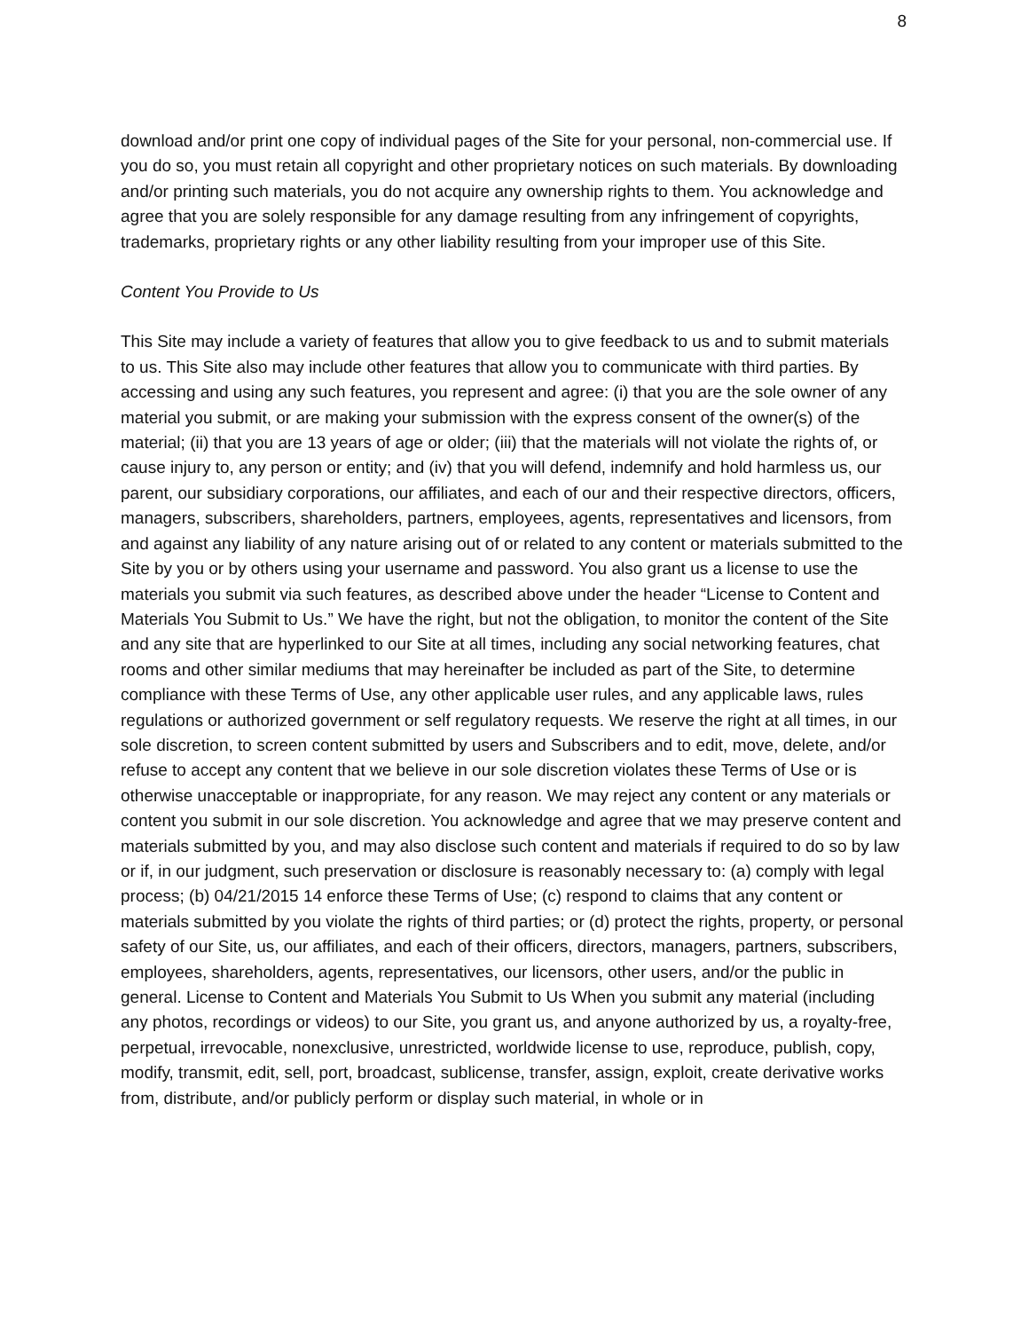8
download and/or print one copy of individual pages of the Site for your personal, non-commercial use. If you do so, you must retain all copyright and other proprietary notices on such materials. By downloading and/or printing such materials, you do not acquire any ownership rights to them. You acknowledge and agree that you are solely responsible for any damage resulting from any infringement of copyrights, trademarks, proprietary rights or any other liability resulting from your improper use of this Site.
Content You Provide to Us
This Site may include a variety of features that allow you to give feedback to us and to submit materials to us. This Site also may include other features that allow you to communicate with third parties. By accessing and using any such features, you represent and agree: (i) that you are the sole owner of any material you submit, or are making your submission with the express consent of the owner(s) of the material; (ii) that you are 13 years of age or older; (iii) that the materials will not violate the rights of, or cause injury to, any person or entity; and (iv) that you will defend, indemnify and hold harmless us, our parent, our subsidiary corporations, our affiliates, and each of our and their respective directors, officers, managers, subscribers, shareholders, partners, employees, agents, representatives and licensors, from and against any liability of any nature arising out of or related to any content or materials submitted to the Site by you or by others using your username and password. You also grant us a license to use the materials you submit via such features, as described above under the header “License to Content and Materials You Submit to Us.” We have the right, but not the obligation, to monitor the content of the Site and any site that are hyperlinked to our Site at all times, including any social networking features, chat rooms and other similar mediums that may hereinafter be included as part of the Site, to determine compliance with these Terms of Use, any other applicable user rules, and any applicable laws, rules regulations or authorized government or self regulatory requests. We reserve the right at all times, in our sole discretion, to screen content submitted by users and Subscribers and to edit, move, delete, and/or refuse to accept any content that we believe in our sole discretion violates these Terms of Use or is otherwise unacceptable or inappropriate, for any reason. We may reject any content or any materials or content you submit in our sole discretion. You acknowledge and agree that we may preserve content and materials submitted by you, and may also disclose such content and materials if required to do so by law or if, in our judgment, such preservation or disclosure is reasonably necessary to: (a) comply with legal process; (b) 04/21/2015 14 enforce these Terms of Use; (c) respond to claims that any content or materials submitted by you violate the rights of third parties; or (d) protect the rights, property, or personal safety of our Site, us, our affiliates, and each of their officers, directors, managers, partners, subscribers, employees, shareholders, agents, representatives, our licensors, other users, and/or the public in general. License to Content and Materials You Submit to Us When you submit any material (including any photos, recordings or videos) to our Site, you grant us, and anyone authorized by us, a royalty-free, perpetual, irrevocable, nonexclusive, unrestricted, worldwide license to use, reproduce, publish, copy, modify, transmit, edit, sell, port, broadcast, sublicense, transfer, assign, exploit, create derivative works from, distribute, and/or publicly perform or display such material, in whole or in